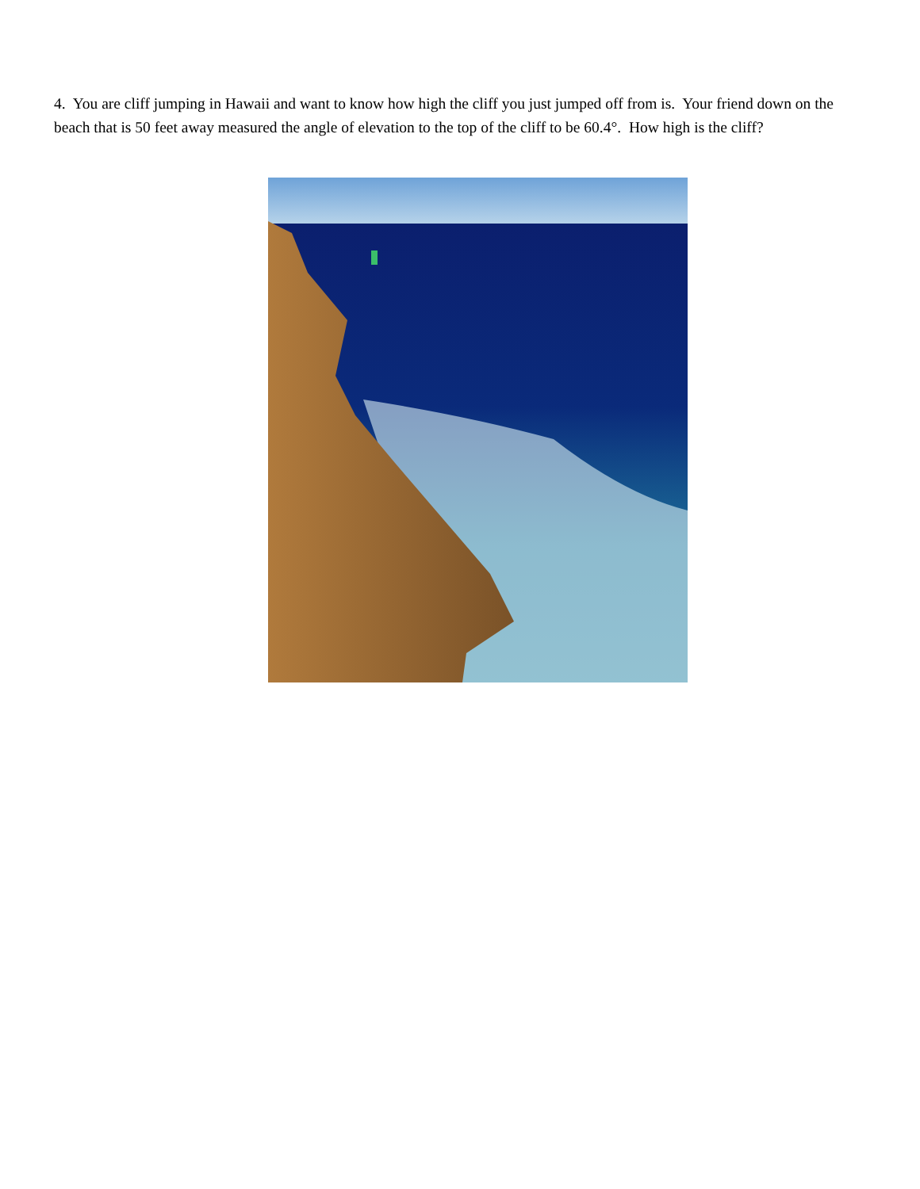4. You are cliff jumping in Hawaii and want to know how high the cliff you just jumped off from is. Your friend down on the beach that is 50 feet away measured the angle of elevation to the top of the cliff to be 60.4°. How high is the cliff?